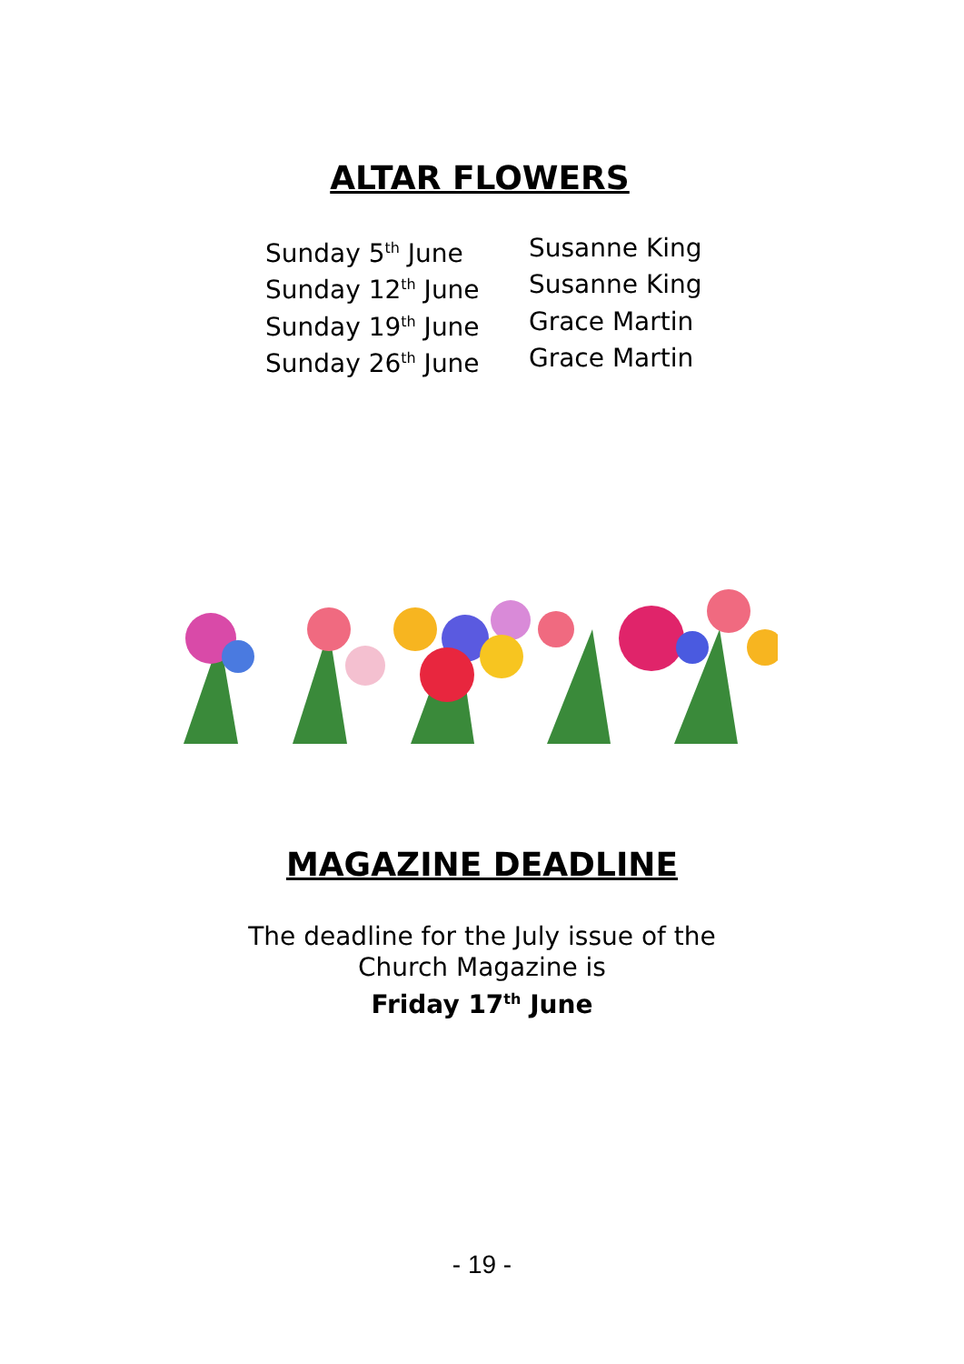ALTAR FLOWERS
Sunday 5<sup>th</sup> June Susanne King
Sunday 12<sup>th</sup> June Susanne King
Sunday 19<sup>th</sup> June Grace Martin
Sunday 26<sup>th</sup> June Grace Martin
MAGAZINE DEADLINE
The deadline for the July issue of the
Church Magazine is
Friday 17<sup>th</sup> June
- 19 -